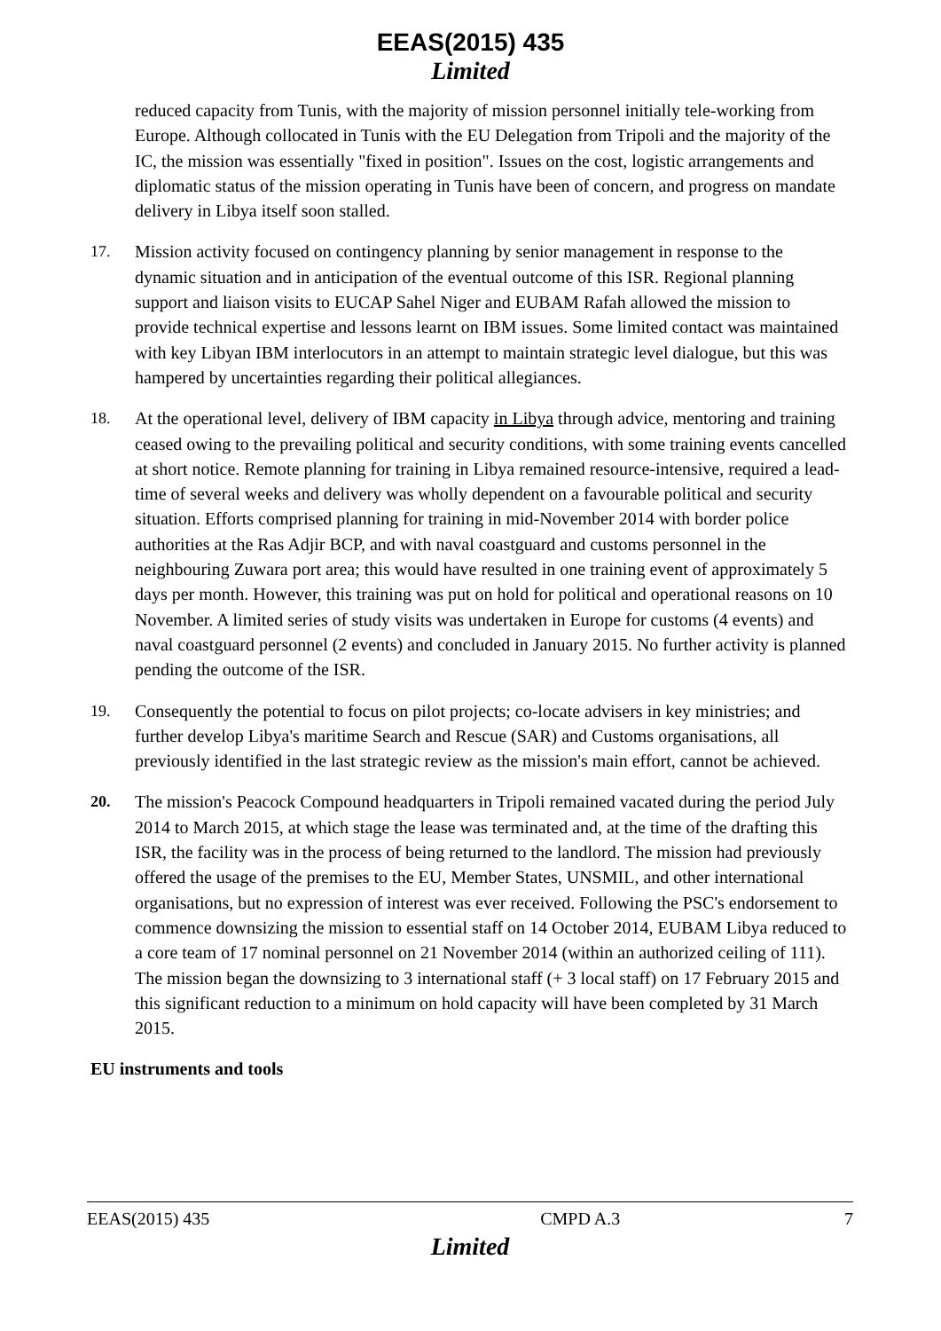EEAS(2015) 435
Limited
reduced capacity from Tunis, with the majority of mission personnel initially tele-working from Europe. Although collocated in Tunis with the EU Delegation from Tripoli and the majority of the IC, the mission was essentially "fixed in position". Issues on the cost, logistic arrangements and diplomatic status of the mission operating in Tunis have been of concern, and progress on mandate delivery in Libya itself soon stalled.
17. Mission activity focused on contingency planning by senior management in response to the dynamic situation and in anticipation of the eventual outcome of this ISR. Regional planning support and liaison visits to EUCAP Sahel Niger and EUBAM Rafah allowed the mission to provide technical expertise and lessons learnt on IBM issues. Some limited contact was maintained with key Libyan IBM interlocutors in an attempt to maintain strategic level dialogue, but this was hampered by uncertainties regarding their political allegiances.
18. At the operational level, delivery of IBM capacity in Libya through advice, mentoring and training ceased owing to the prevailing political and security conditions, with some training events cancelled at short notice. Remote planning for training in Libya remained resource-intensive, required a lead-time of several weeks and delivery was wholly dependent on a favourable political and security situation. Efforts comprised planning for training in mid-November 2014 with border police authorities at the Ras Adjir BCP, and with naval coastguard and customs personnel in the neighbouring Zuwara port area; this would have resulted in one training event of approximately 5 days per month. However, this training was put on hold for political and operational reasons on 10 November. A limited series of study visits was undertaken in Europe for customs (4 events) and naval coastguard personnel (2 events) and concluded in January 2015. No further activity is planned pending the outcome of the ISR.
19. Consequently the potential to focus on pilot projects; co-locate advisers in key ministries; and further develop Libya's maritime Search and Rescue (SAR) and Customs organisations, all previously identified in the last strategic review as the mission's main effort, cannot be achieved.
20. The mission's Peacock Compound headquarters in Tripoli remained vacated during the period July 2014 to March 2015, at which stage the lease was terminated and, at the time of the drafting this ISR, the facility was in the process of being returned to the landlord. The mission had previously offered the usage of the premises to the EU, Member States, UNSMIL, and other international organisations, but no expression of interest was ever received. Following the PSC's endorsement to commence downsizing the mission to essential staff on 14 October 2014, EUBAM Libya reduced to a core team of 17 nominal personnel on 21 November 2014 (within an authorized ceiling of 111). The mission began the downsizing to 3 international staff (+ 3 local staff) on 17 February 2015 and this significant reduction to a minimum on hold capacity will have been completed by 31 March 2015.
EU instruments and tools
EEAS(2015) 435 CMPD A.3 7
Limited